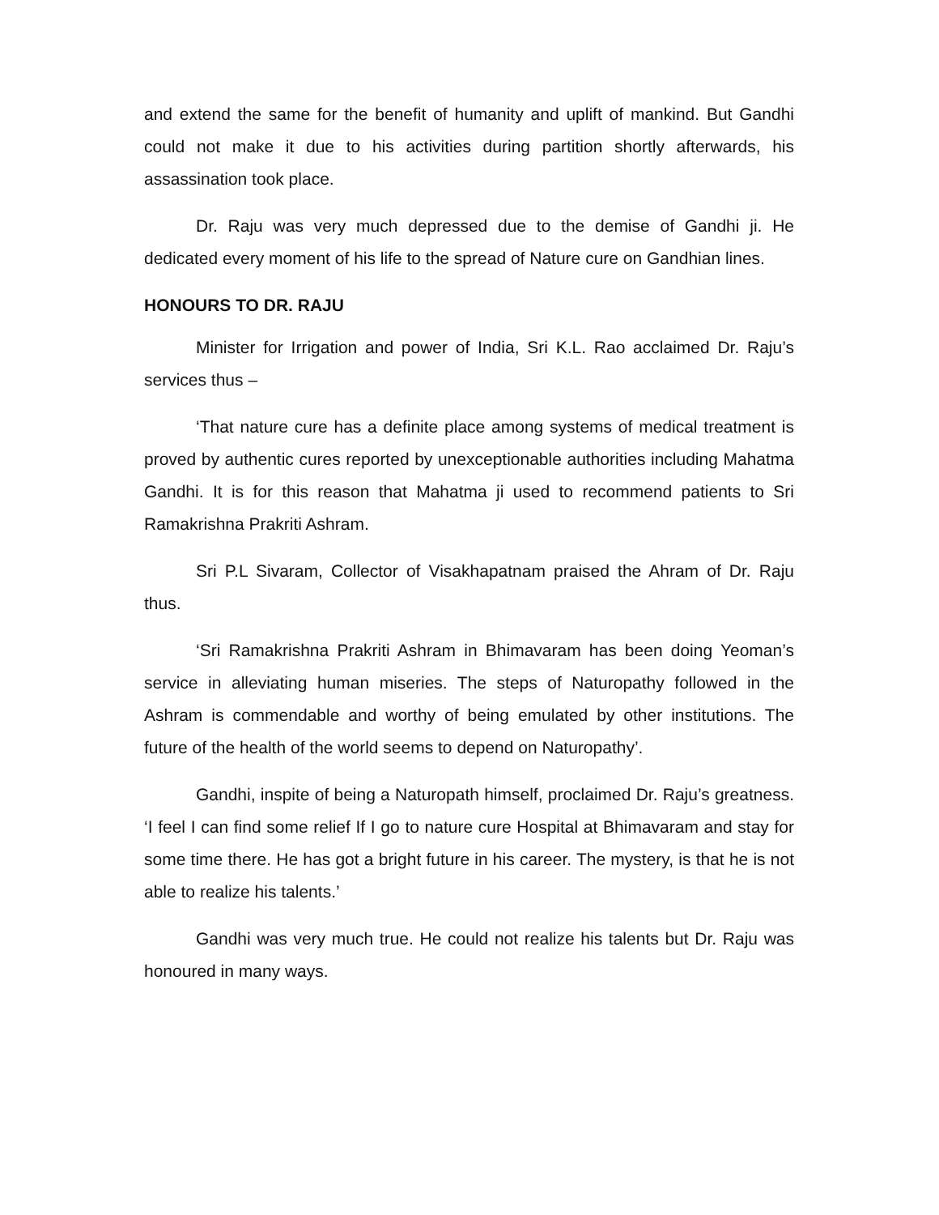and extend the same for the benefit of humanity and uplift of mankind. But Gandhi could not make it due to his activities during partition shortly afterwards, his assassination took place.
Dr. Raju was very much depressed due to the demise of Gandhi ji. He dedicated every moment of his life to the spread of Nature cure on Gandhian lines.
HONOURS TO DR. RAJU
Minister for Irrigation and power of India, Sri K.L. Rao acclaimed Dr. Raju’s services thus –
‘That nature cure has a definite place among systems of medical treatment is proved by authentic cures reported by unexceptionable authorities including Mahatma Gandhi. It is for this reason that Mahatma ji used to recommend patients to Sri Ramakrishna Prakriti Ashram.
Sri P.L Sivaram, Collector of Visakhapatnam praised the Ahram of Dr. Raju thus.
‘Sri Ramakrishna Prakriti Ashram in Bhimavaram has been doing Yeoman’s service in alleviating human miseries. The steps of Naturopathy followed in the Ashram is commendable and worthy of being emulated by other institutions. The future of the health of the world seems to depend on Naturopathy’.
Gandhi, inspite of being a Naturopath himself, proclaimed Dr. Raju’s greatness. ‘I feel I can find some relief If I go to nature cure Hospital at Bhimavaram and stay for some time there. He has got a bright future in his career. The mystery, is that he is not able to realize his talents.’
Gandhi was very much true. He could not realize his talents but Dr. Raju was honoured in many ways.